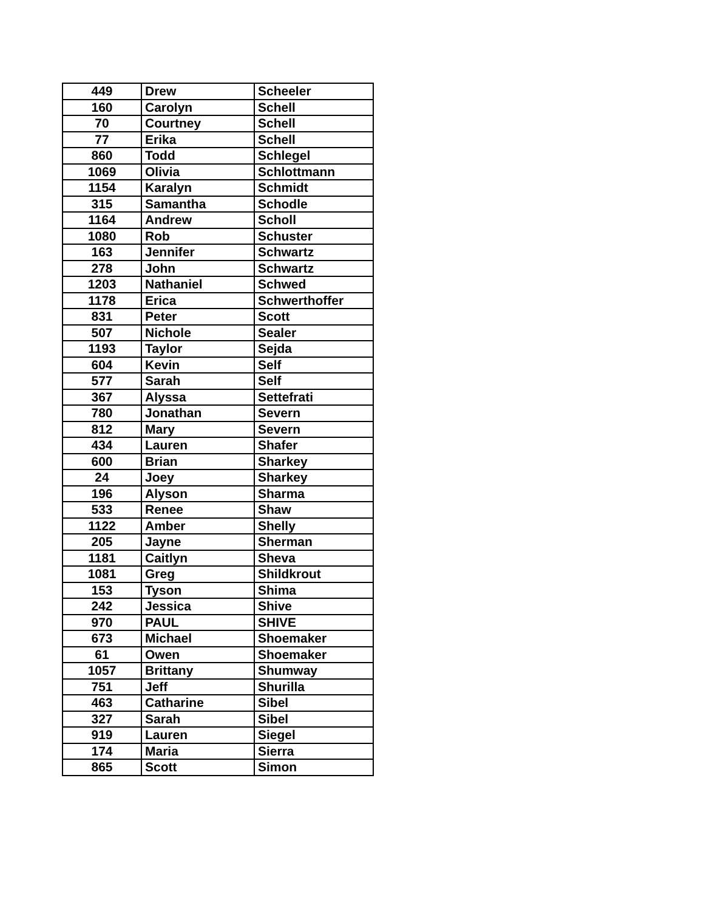| 449 | Drew | Scheeler |
| 160 | Carolyn | Schell |
| 70 | Courtney | Schell |
| 77 | Erika | Schell |
| 860 | Todd | Schlegel |
| 1069 | Olivia | Schlottmann |
| 1154 | Karalyn | Schmidt |
| 315 | Samantha | Schodle |
| 1164 | Andrew | Scholl |
| 1080 | Rob | Schuster |
| 163 | Jennifer | Schwartz |
| 278 | John | Schwartz |
| 1203 | Nathaniel | Schwed |
| 1178 | Erica | Schwerthoffer |
| 831 | Peter | Scott |
| 507 | Nichole | Sealer |
| 1193 | Taylor | Sejda |
| 604 | Kevin | Self |
| 577 | Sarah | Self |
| 367 | Alyssa | Settefrati |
| 780 | Jonathan | Severn |
| 812 | Mary | Severn |
| 434 | Lauren | Shafer |
| 600 | Brian | Sharkey |
| 24 | Joey | Sharkey |
| 196 | Alyson | Sharma |
| 533 | Renee | Shaw |
| 1122 | Amber | Shelly |
| 205 | Jayne | Sherman |
| 1181 | Caitlyn | Sheva |
| 1081 | Greg | Shildkrout |
| 153 | Tyson | Shima |
| 242 | Jessica | Shive |
| 970 | PAUL | SHIVE |
| 673 | Michael | Shoemaker |
| 61 | Owen | Shoemaker |
| 1057 | Brittany | Shumway |
| 751 | Jeff | Shurilla |
| 463 | Catharine | Sibel |
| 327 | Sarah | Sibel |
| 919 | Lauren | Siegel |
| 174 | Maria | Sierra |
| 865 | Scott | Simon |